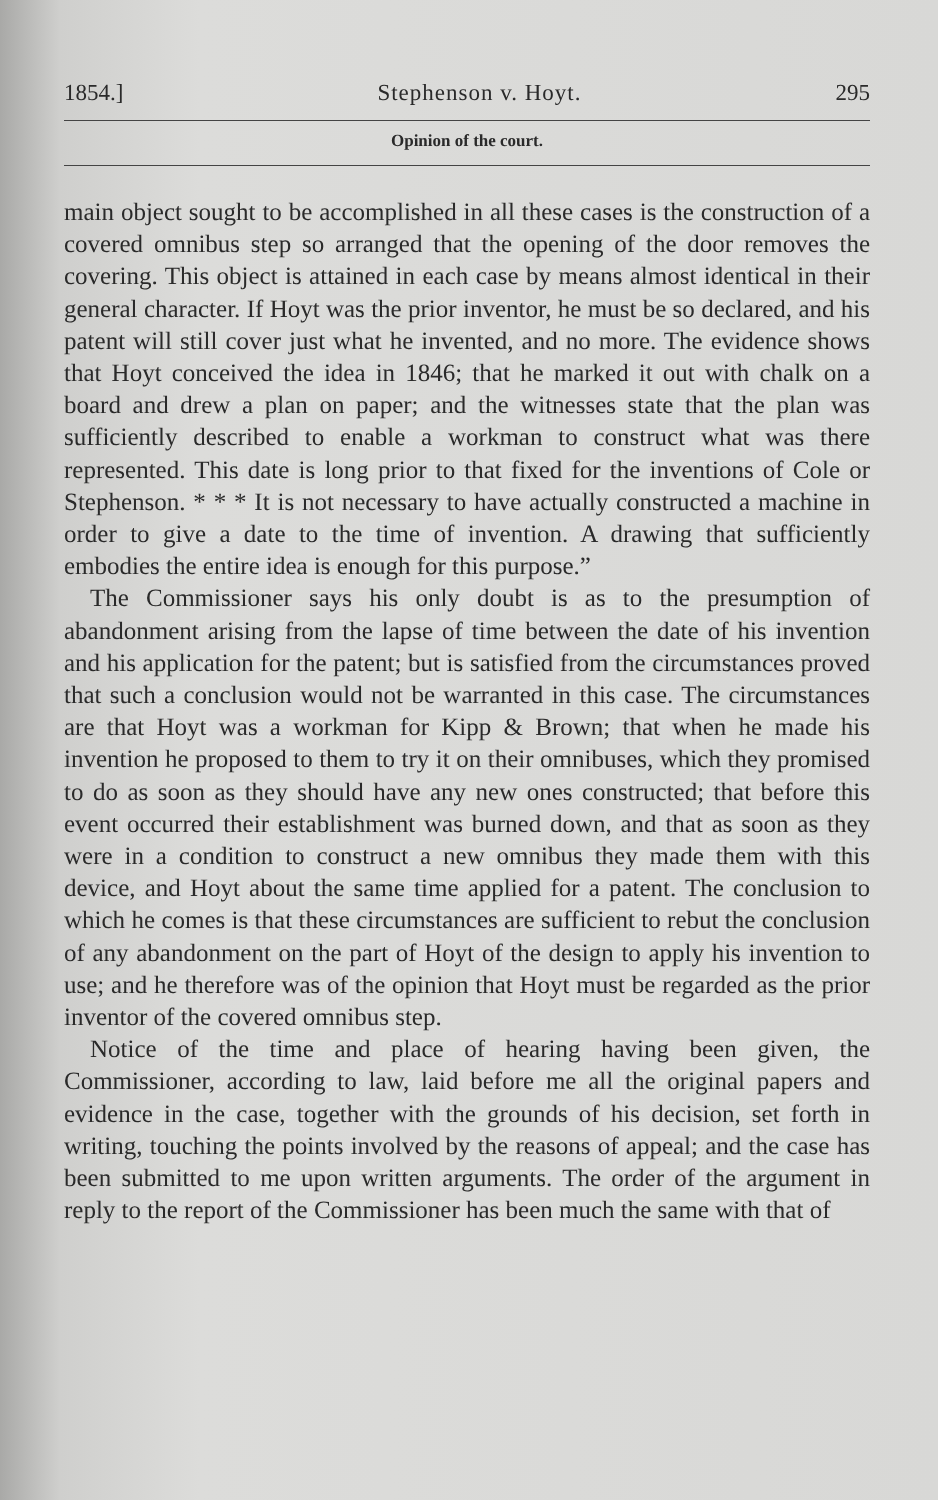1854.] Stephenson v. Hoyt. 295
Opinion of the court.
main object sought to be accomplished in all these cases is the construction of a covered omnibus step so arranged that the opening of the door removes the covering. This object is attained in each case by means almost identical in their general character. If Hoyt was the prior inventor, he must be so declared, and his patent will still cover just what he invented, and no more. The evidence shows that Hoyt conceived the idea in 1846; that he marked it out with chalk on a board and drew a plan on paper; and the witnesses state that the plan was sufficiently described to enable a workman to construct what was there represented. This date is long prior to that fixed for the inventions of Cole or Stephenson. * * * It is not necessary to have actually constructed a machine in order to give a date to the time of invention. A drawing that sufficiently embodies the entire idea is enough for this purpose.”
The Commissioner says his only doubt is as to the presumption of abandonment arising from the lapse of time between the date of his invention and his application for the patent; but is satisfied from the circumstances proved that such a conclusion would not be warranted in this case. The circumstances are that Hoyt was a workman for Kipp & Brown; that when he made his invention he proposed to them to try it on their omnibuses, which they promised to do as soon as they should have any new ones constructed; that before this event occurred their establishment was burned down, and that as soon as they were in a condition to construct a new omnibus they made them with this device, and Hoyt about the same time applied for a patent. The conclusion to which he comes is that these circumstances are sufficient to rebut the conclusion of any abandonment on the part of Hoyt of the design to apply his invention to use; and he therefore was of the opinion that Hoyt must be regarded as the prior inventor of the covered omnibus step.
Notice of the time and place of hearing having been given, the Commissioner, according to law, laid before me all the original papers and evidence in the case, together with the grounds of his decision, set forth in writing, touching the points involved by the reasons of appeal; and the case has been submitted to me upon written arguments. The order of the argument in reply to the report of the Commissioner has been much the same with that of